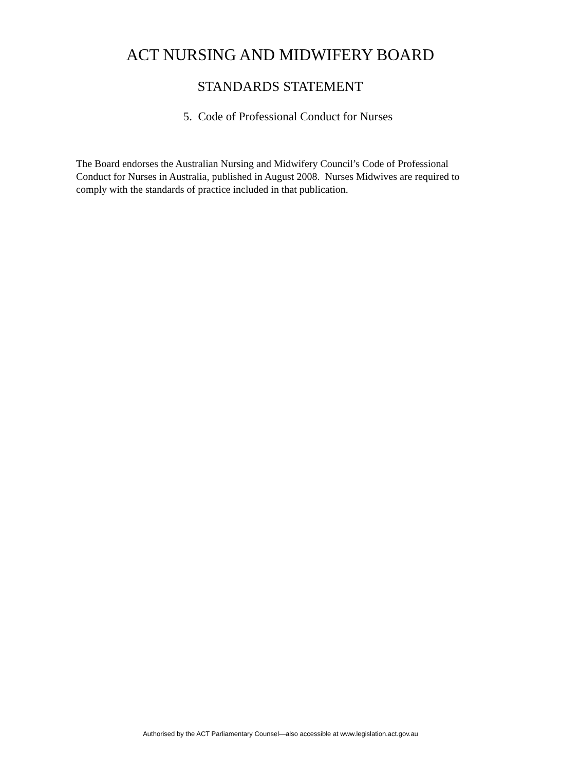ACT NURSING AND MIDWIFERY BOARD
STANDARDS STATEMENT
5. Code of Professional Conduct for Nurses
The Board endorses the Australian Nursing and Midwifery Council’s Code of Professional Conduct for Nurses in Australia, published in August 2008. Nurses Midwives are required to comply with the standards of practice included in that publication.
Authorised by the ACT Parliamentary Counsel—also accessible at www.legislation.act.gov.au